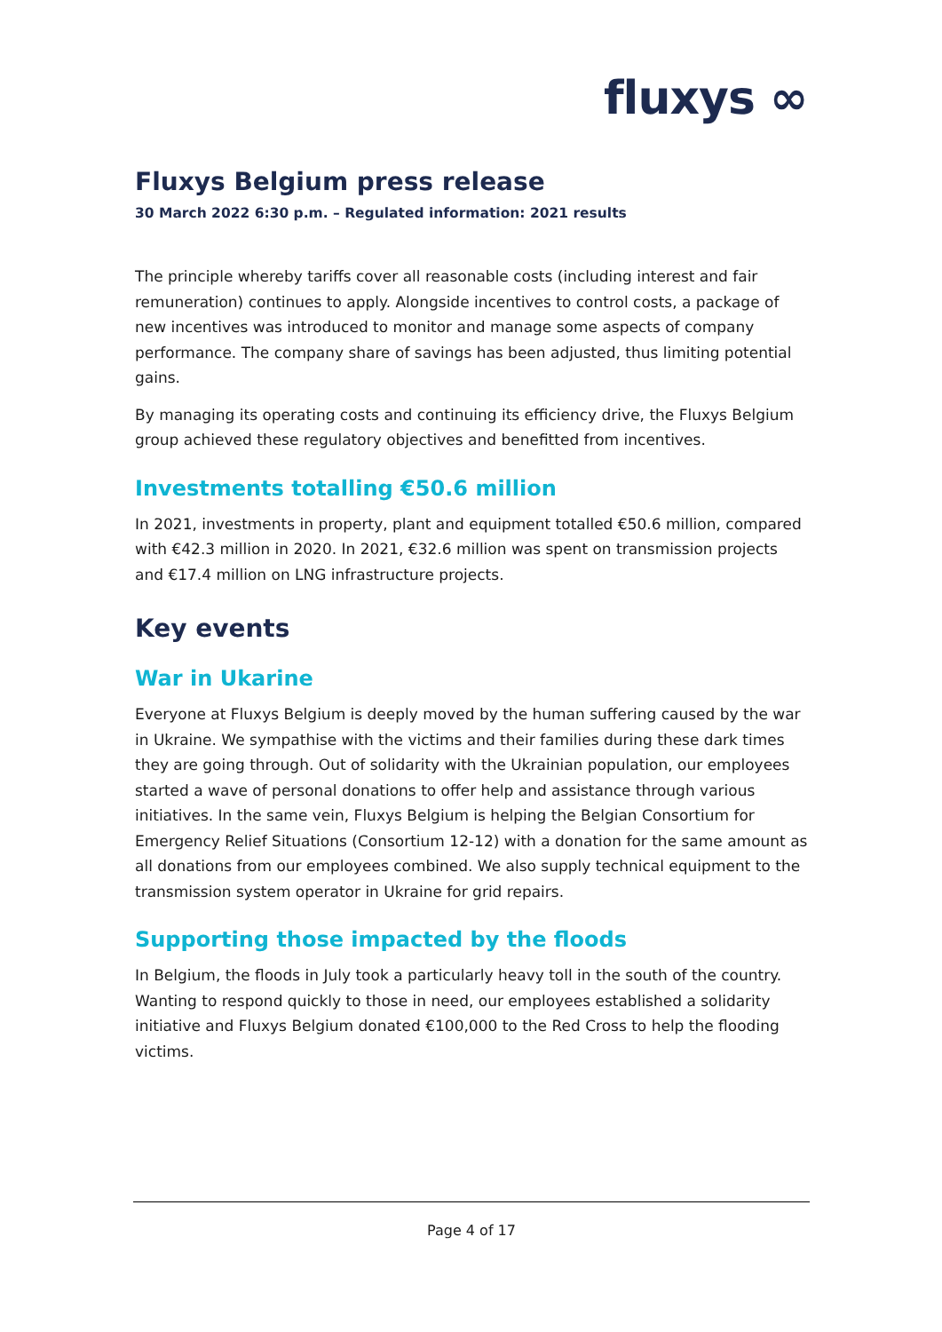fluxys ∞
Fluxys Belgium press release
30 March 2022 6:30 p.m. – Regulated information: 2021 results
The principle whereby tariffs cover all reasonable costs (including interest and fair remuneration) continues to apply. Alongside incentives to control costs, a package of new incentives was introduced to monitor and manage some aspects of company performance. The company share of savings has been adjusted, thus limiting potential gains.
By managing its operating costs and continuing its efficiency drive, the Fluxys Belgium group achieved these regulatory objectives and benefitted from incentives.
Investments totalling €50.6 million
In 2021, investments in property, plant and equipment totalled €50.6 million, compared with €42.3 million in 2020. In 2021, €32.6 million was spent on transmission projects and €17.4 million on LNG infrastructure projects.
Key events
War in Ukarine
Everyone at Fluxys Belgium is deeply moved by the human suffering caused by the war in Ukraine. We sympathise with the victims and their families during these dark times they are going through. Out of solidarity with the Ukrainian population, our employees started a wave of personal donations to offer help and assistance through various initiatives. In the same vein, Fluxys Belgium is helping the Belgian Consortium for Emergency Relief Situations (Consortium 12-12) with a donation for the same amount as all donations from our employees combined. We also supply technical equipment to the transmission system operator in Ukraine for grid repairs.
Supporting those impacted by the floods
In Belgium, the floods in July took a particularly heavy toll in the south of the country. Wanting to respond quickly to those in need, our employees established a solidarity initiative and Fluxys Belgium donated €100,000 to the Red Cross to help the flooding victims.
Page 4 of 17